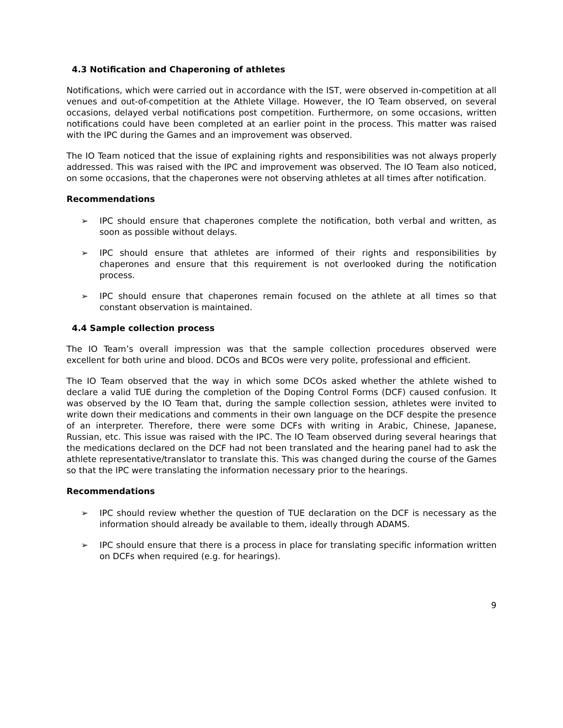4.3 Notification and Chaperoning of athletes
Notifications, which were carried out in accordance with the IST, were observed in-competition at all venues and out-of-competition at the Athlete Village. However, the IO Team observed, on several occasions, delayed verbal notifications post competition. Furthermore, on some occasions, written notifications could have been completed at an earlier point in the process. This matter was raised with the IPC during the Games and an improvement was observed.
The IO Team noticed that the issue of explaining rights and responsibilities was not always properly addressed. This was raised with the IPC and improvement was observed. The IO Team also noticed, on some occasions, that the chaperones were not observing athletes at all times after notification.
Recommendations
➢ IPC should ensure that chaperones complete the notification, both verbal and written, as soon as possible without delays.
➢ IPC should ensure that athletes are informed of their rights and responsibilities by chaperones and ensure that this requirement is not overlooked during the notification process.
➢ IPC should ensure that chaperones remain focused on the athlete at all times so that constant observation is maintained.
4.4 Sample collection process
The IO Team’s overall impression was that the sample collection procedures observed were excellent for both urine and blood. DCOs and BCOs were very polite, professional and efficient.
The IO Team observed that the way in which some DCOs asked whether the athlete wished to declare a valid TUE during the completion of the Doping Control Forms (DCF) caused confusion. It was observed by the IO Team that, during the sample collection session, athletes were invited to write down their medications and comments in their own language on the DCF despite the presence of an interpreter. Therefore, there were some DCFs with writing in Arabic, Chinese, Japanese, Russian, etc. This issue was raised with the IPC. The IO Team observed during several hearings that the medications declared on the DCF had not been translated and the hearing panel had to ask the athlete representative/translator to translate this. This was changed during the course of the Games so that the IPC were translating the information necessary prior to the hearings.
Recommendations
➢ IPC should review whether the question of TUE declaration on the DCF is necessary as the information should already be available to them, ideally through ADAMS.
➢ IPC should ensure that there is a process in place for translating specific information written on DCFs when required (e.g. for hearings).
9